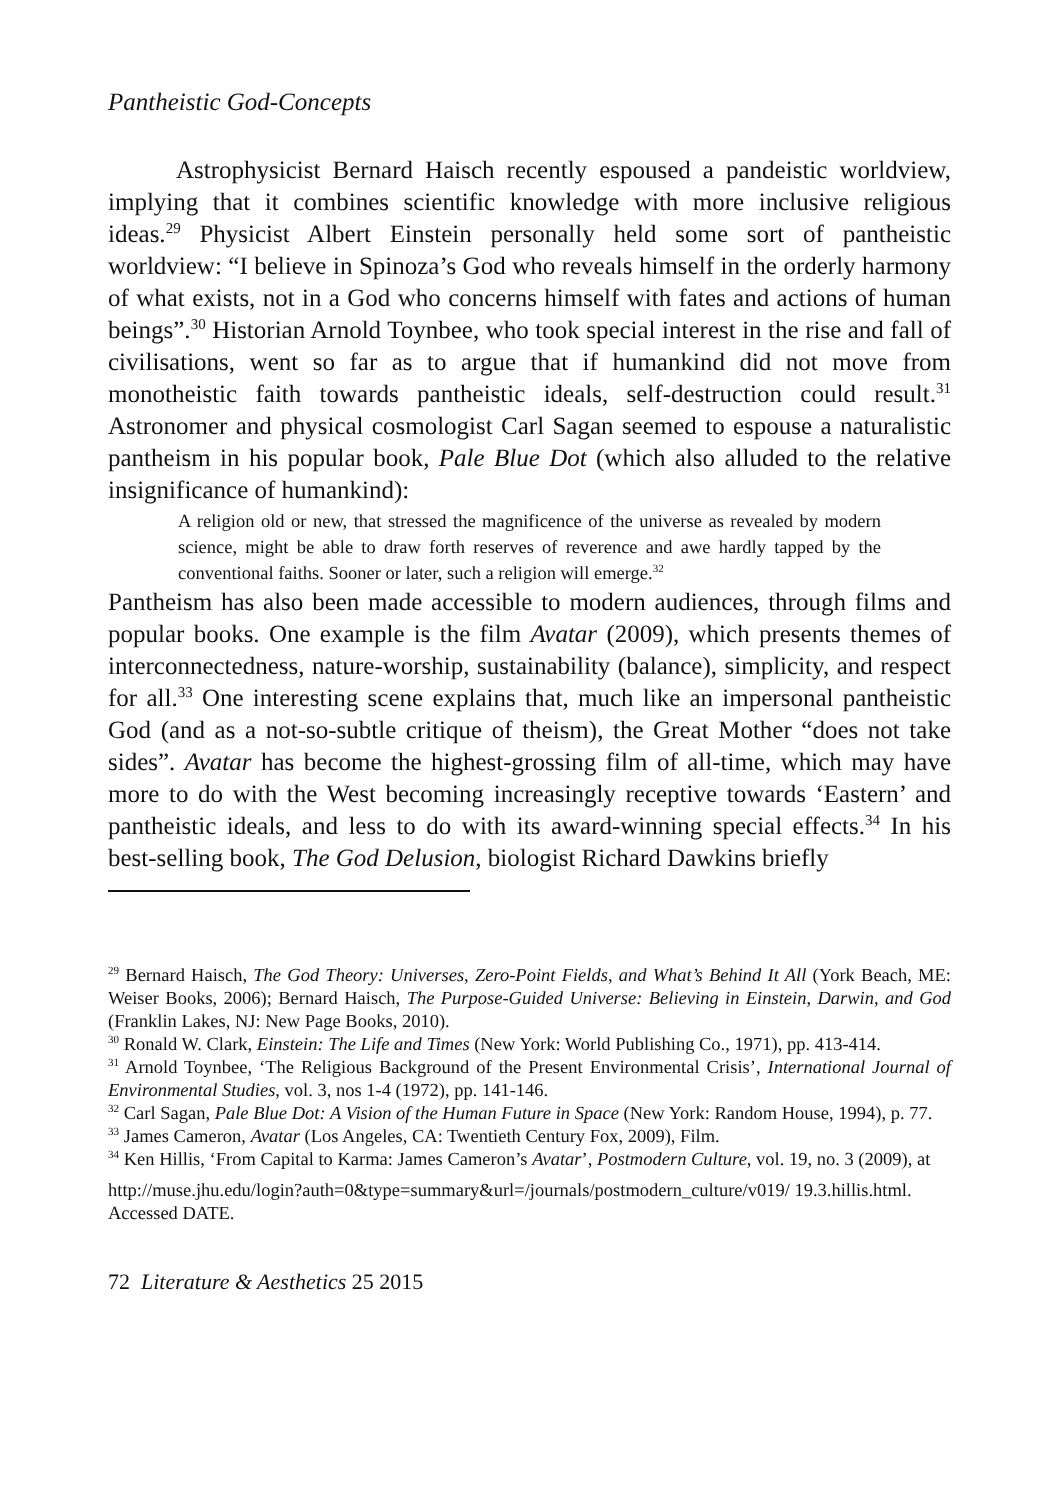Pantheistic God-Concepts
Astrophysicist Bernard Haisch recently espoused a pandeistic worldview, implying that it combines scientific knowledge with more inclusive religious ideas.<sup>29</sup> Physicist Albert Einstein personally held some sort of pantheistic worldview: “I believe in Spinoza’s God who reveals himself in the orderly harmony of what exists, not in a God who concerns himself with fates and actions of human beings”.<sup>30</sup> Historian Arnold Toynbee, who took special interest in the rise and fall of civilisations, went so far as to argue that if humankind did not move from monotheistic faith towards pantheistic ideals, self-destruction could result.<sup>31</sup> Astronomer and physical cosmologist Carl Sagan seemed to espouse a naturalistic pantheism in his popular book, Pale Blue Dot (which also alluded to the relative insignificance of humankind):
A religion old or new, that stressed the magnificence of the universe as revealed by modern science, might be able to draw forth reserves of reverence and awe hardly tapped by the conventional faiths. Sooner or later, such a religion will emerge.<sup>32</sup>
Pantheism has also been made accessible to modern audiences, through films and popular books. One example is the film Avatar (2009), which presents themes of interconnectedness, nature-worship, sustainability (balance), simplicity, and respect for all.<sup>33</sup> One interesting scene explains that, much like an impersonal pantheistic God (and as a not-so-subtle critique of theism), the Great Mother “does not take sides”. Avatar has become the highest-grossing film of all-time, which may have more to do with the West becoming increasingly receptive towards ‘Eastern’ and pantheistic ideals, and less to do with its award-winning special effects.<sup>34</sup> In his best-selling book, The God Delusion, biologist Richard Dawkins briefly
<sup>29</sup> Bernard Haisch, The God Theory: Universes, Zero-Point Fields, and What’s Behind It All (York Beach, ME: Weiser Books, 2006); Bernard Haisch, The Purpose-Guided Universe: Believing in Einstein, Darwin, and God (Franklin Lakes, NJ: New Page Books, 2010).
<sup>30</sup> Ronald W. Clark, Einstein: The Life and Times (New York: World Publishing Co., 1971), pp. 413-414.
<sup>31</sup> Arnold Toynbee, ‘The Religious Background of the Present Environmental Crisis’, International Journal of Environmental Studies, vol. 3, nos 1-4 (1972), pp. 141-146.
<sup>32</sup> Carl Sagan, Pale Blue Dot: A Vision of the Human Future in Space (New York: Random House, 1994), p. 77.
<sup>33</sup> James Cameron, Avatar (Los Angeles, CA: Twentieth Century Fox, 2009), Film.
<sup>34</sup> Ken Hillis, ‘From Capital to Karma: James Cameron’s Avatar’, Postmodern Culture, vol. 19, no. 3 (2009), at
http://muse.jhu.edu/login?auth=0&type=summary&url=/journals/postmodern_culture/v019/ 19.3.hillis.html. Accessed DATE.
72 Literature & Aesthetics 25 2015